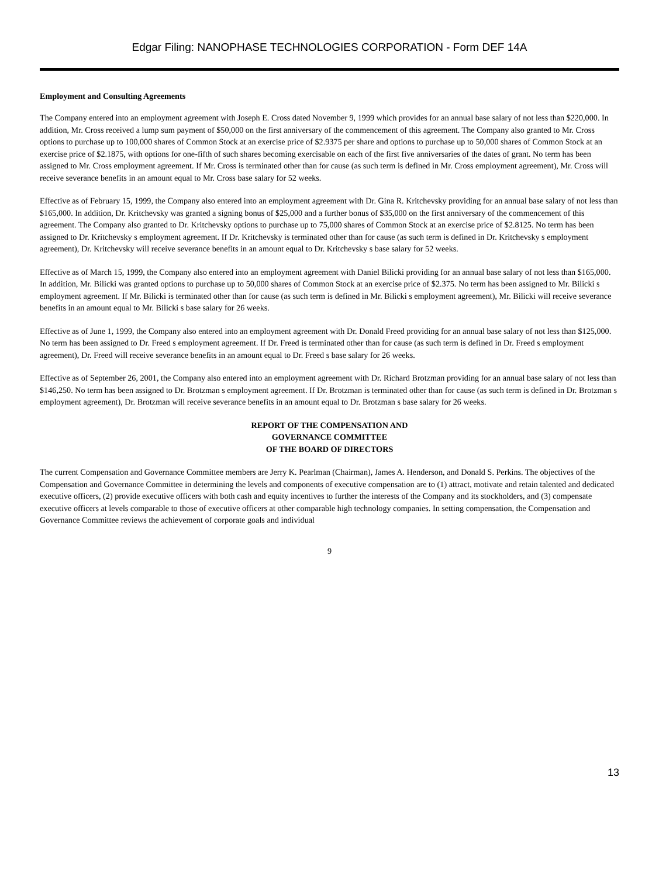Edgar Filing: NANOPHASE TECHNOLOGIES CORPORATION - Form DEF 14A
Employment and Consulting Agreements
The Company entered into an employment agreement with Joseph E. Cross dated November 9, 1999 which provides for an annual base salary of not less than $220,000. In addition, Mr. Cross received a lump sum payment of $50,000 on the first anniversary of the commencement of this agreement. The Company also granted to Mr. Cross options to purchase up to 100,000 shares of Common Stock at an exercise price of $2.9375 per share and options to purchase up to 50,000 shares of Common Stock at an exercise price of $2.1875, with options for one-fifth of such shares becoming exercisable on each of the first five anniversaries of the dates of grant. No term has been assigned to Mr. Cross employment agreement. If Mr. Cross is terminated other than for cause (as such term is defined in Mr. Cross employment agreement), Mr. Cross will receive severance benefits in an amount equal to Mr. Cross base salary for 52 weeks.
Effective as of February 15, 1999, the Company also entered into an employment agreement with Dr. Gina R. Kritchevsky providing for an annual base salary of not less than $165,000. In addition, Dr. Kritchevsky was granted a signing bonus of $25,000 and a further bonus of $35,000 on the first anniversary of the commencement of this agreement. The Company also granted to Dr. Kritchevsky options to purchase up to 75,000 shares of Common Stock at an exercise price of $2.8125. No term has been assigned to Dr. Kritchevsky s employment agreement. If Dr. Kritchevsky is terminated other than for cause (as such term is defined in Dr. Kritchevsky s employment agreement), Dr. Kritchevsky will receive severance benefits in an amount equal to Dr. Kritchevsky s base salary for 52 weeks.
Effective as of March 15, 1999, the Company also entered into an employment agreement with Daniel Bilicki providing for an annual base salary of not less than $165,000. In addition, Mr. Bilicki was granted options to purchase up to 50,000 shares of Common Stock at an exercise price of $2.375. No term has been assigned to Mr. Bilicki s employment agreement. If Mr. Bilicki is terminated other than for cause (as such term is defined in Mr. Bilicki s employment agreement), Mr. Bilicki will receive severance benefits in an amount equal to Mr. Bilicki s base salary for 26 weeks.
Effective as of June 1, 1999, the Company also entered into an employment agreement with Dr. Donald Freed providing for an annual base salary of not less than $125,000. No term has been assigned to Dr. Freed s employment agreement. If Dr. Freed is terminated other than for cause (as such term is defined in Dr. Freed s employment agreement), Dr. Freed will receive severance benefits in an amount equal to Dr. Freed s base salary for 26 weeks.
Effective as of September 26, 2001, the Company also entered into an employment agreement with Dr. Richard Brotzman providing for an annual base salary of not less than $146,250. No term has been assigned to Dr. Brotzman s employment agreement. If Dr. Brotzman is terminated other than for cause (as such term is defined in Dr. Brotzman s employment agreement), Dr. Brotzman will receive severance benefits in an amount equal to Dr. Brotzman s base salary for 26 weeks.
REPORT OF THE COMPENSATION AND
GOVERNANCE COMMITTEE
OF THE BOARD OF DIRECTORS
The current Compensation and Governance Committee members are Jerry K. Pearlman (Chairman), James A. Henderson, and Donald S. Perkins. The objectives of the Compensation and Governance Committee in determining the levels and components of executive compensation are to (1) attract, motivate and retain talented and dedicated executive officers, (2) provide executive officers with both cash and equity incentives to further the interests of the Company and its stockholders, and (3) compensate executive officers at levels comparable to those of executive officers at other comparable high technology companies. In setting compensation, the Compensation and Governance Committee reviews the achievement of corporate goals and individual
9
13